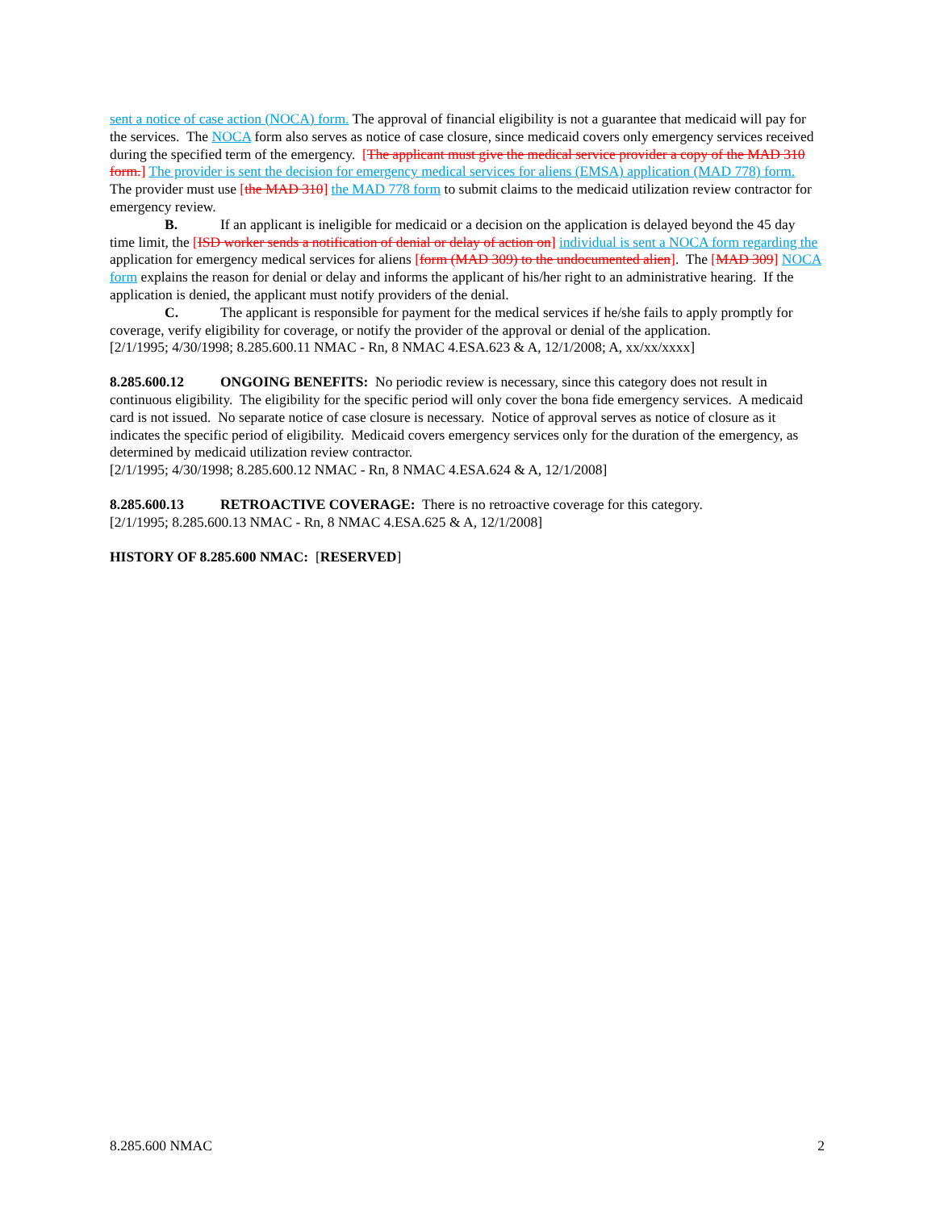sent a notice of case action (NOCA) form. The approval of financial eligibility is not a guarantee that medicaid will pay for the services. The NOCA form also serves as notice of case closure, since medicaid covers only emergency services received during the specified term of the emergency. [The applicant must give the medical service provider a copy of the MAD 310 form.] The provider is sent the decision for emergency medical services for aliens (EMSA) application (MAD 778) form. The provider must use [the MAD 310] the MAD 778 form to submit claims to the medicaid utilization review contractor for emergency review.
B. If an applicant is ineligible for medicaid or a decision on the application is delayed beyond the 45 day time limit, the [ISD worker sends a notification of denial or delay of action on] individual is sent a NOCA form regarding the application for emergency medical services for aliens [form (MAD 309) to the undocumented alien]. The [MAD 309] NOCA form explains the reason for denial or delay and informs the applicant of his/her right to an administrative hearing. If the application is denied, the applicant must notify providers of the denial.
C. The applicant is responsible for payment for the medical services if he/she fails to apply promptly for coverage, verify eligibility for coverage, or notify the provider of the approval or denial of the application.
[2/1/1995; 4/30/1998; 8.285.600.11 NMAC - Rn, 8 NMAC 4.ESA.623 & A, 12/1/2008; A, xx/xx/xxxx]
8.285.600.12 ONGOING BENEFITS: No periodic review is necessary, since this category does not result in continuous eligibility. The eligibility for the specific period will only cover the bona fide emergency services. A medicaid card is not issued. No separate notice of case closure is necessary. Notice of approval serves as notice of closure as it indicates the specific period of eligibility. Medicaid covers emergency services only for the duration of the emergency, as determined by medicaid utilization review contractor.
[2/1/1995; 4/30/1998; 8.285.600.12 NMAC - Rn, 8 NMAC 4.ESA.624 & A, 12/1/2008]
8.285.600.13 RETROACTIVE COVERAGE: There is no retroactive coverage for this category.
[2/1/1995; 8.285.600.13 NMAC - Rn, 8 NMAC 4.ESA.625 & A, 12/1/2008]
HISTORY OF 8.285.600 NMAC: [RESERVED]
8.285.600 NMAC 2